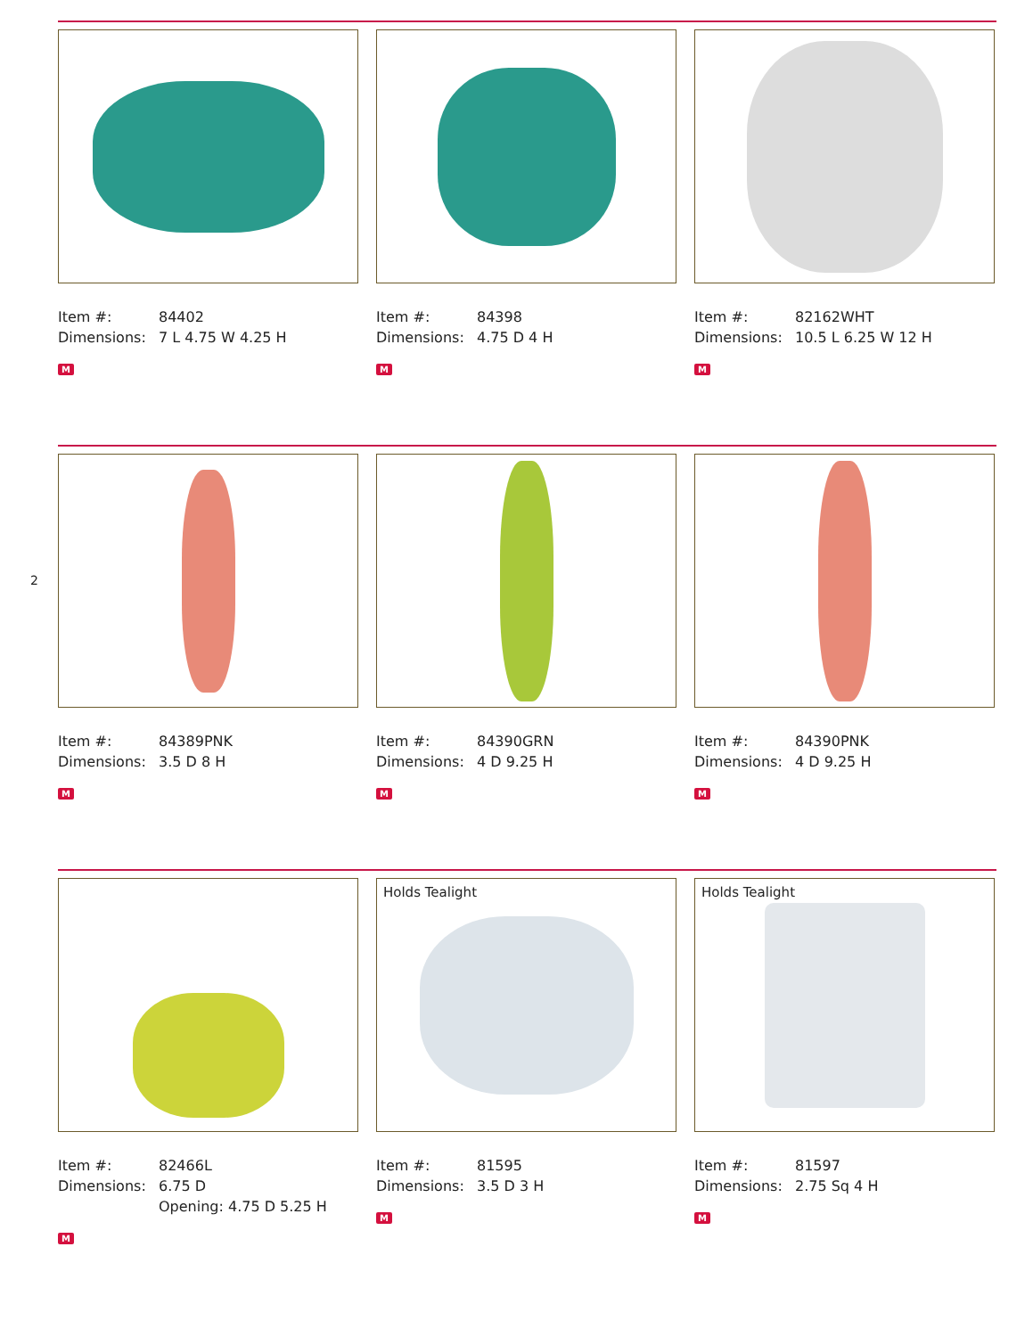2
Item #: 84402
Dimensions: 7 L 4.75 W 4.25 H
M
Item #: 84398
Dimensions: 4.75 D 4 H
M
Item #: 82162WHT
Dimensions: 10.5 L 6.25 W 12 H
M
Item #: 84389PNK
Dimensions: 3.5 D 8 H
M
Item #: 84390GRN
Dimensions: 4 D 9.25 H
M
Item #: 84390PNK
Dimensions: 4 D 9.25 H
M
Item #: 82466L
Dimensions: 6.75 D
Opening: 4.75 D 5.25 H
M
Holds Tealight
Item #: 81595
Dimensions: 3.5 D 3 H
M
Holds Tealight
Item #: 81597
Dimensions: 2.75 Sq 4 H
M